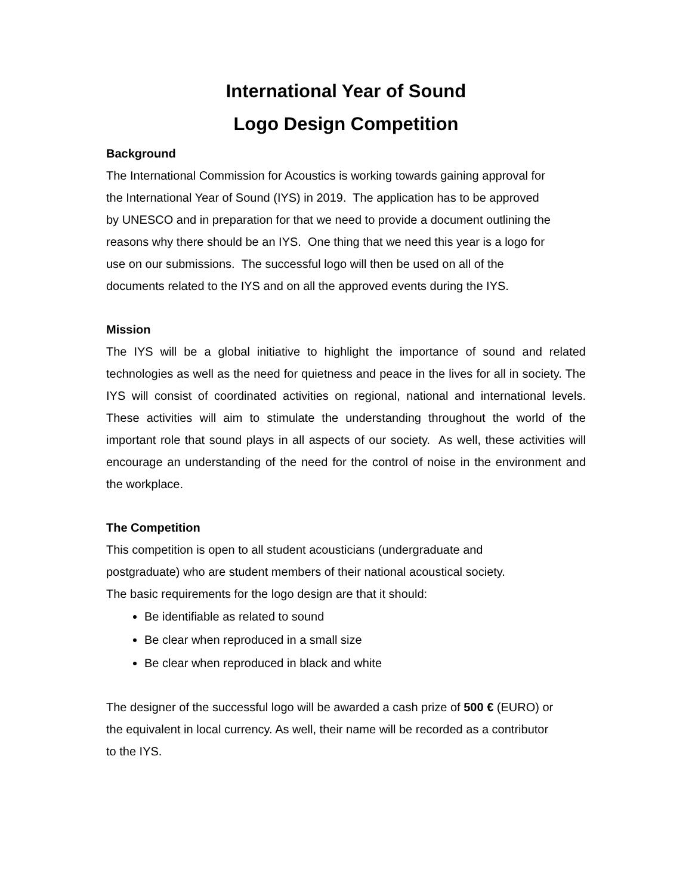International Year of Sound
Logo Design Competition
Background
The International Commission for Acoustics is working towards gaining approval for
the International Year of Sound (IYS) in 2019. The application has to be approved
by UNESCO and in preparation for that we need to provide a document outlining the
reasons why there should be an IYS. One thing that we need this year is a logo for
use on our submissions. The successful logo will then be used on all of the
documents related to the IYS and on all the approved events during the IYS.
Mission
The IYS will be a global initiative to highlight the importance of sound and related technologies as well as the need for quietness and peace in the lives for all in society. The IYS will consist of coordinated activities on regional, national and international levels. These activities will aim to stimulate the understanding throughout the world of the important role that sound plays in all aspects of our society. As well, these activities will encourage an understanding of the need for the control of noise in the environment and the workplace.
The Competition
This competition is open to all student acousticians (undergraduate and
postgraduate) who are student members of their national acoustical society.
The basic requirements for the logo design are that it should:
Be identifiable as related to sound
Be clear when reproduced in a small size
Be clear when reproduced in black and white
The designer of the successful logo will be awarded a cash prize of 500 € (EURO) or
the equivalent in local currency. As well, their name will be recorded as a contributor
to the IYS.